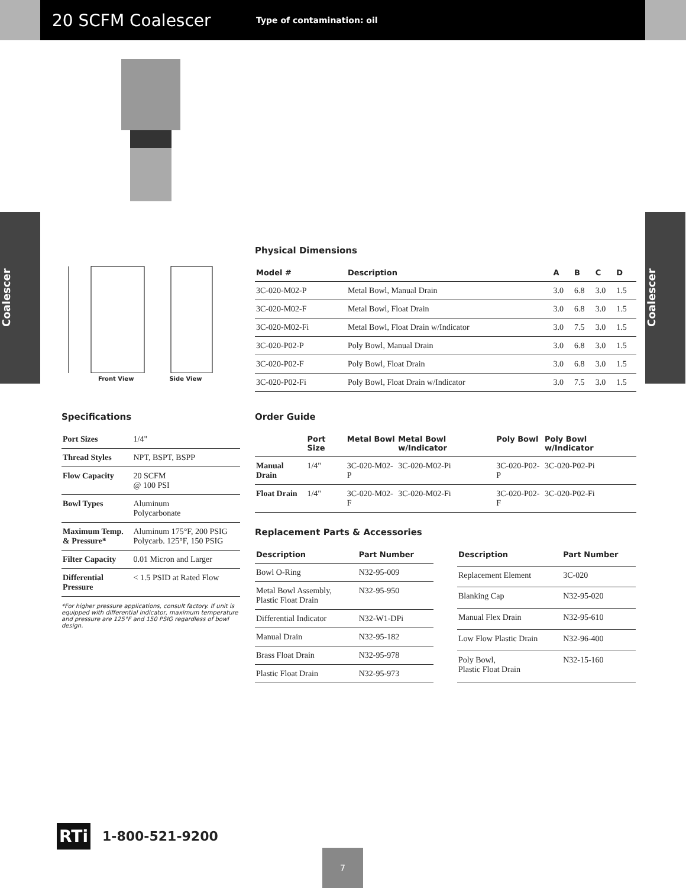20 SCFM Coalescer
Type of contamination: oil
Coalescer
Coalescer
Front View Side View
Physical Dimensions
| Model # | Description | A | B | C | D |
| --- | --- | --- | --- | --- | --- |
| 3C-020-M02-P | Metal Bowl, Manual Drain | 3.0 | 6.8 | 3.0 | 1.5 |
| 3C-020-M02-F | Metal Bowl, Float Drain | 3.0 | 6.8 | 3.0 | 1.5 |
| 3C-020-M02-Fi | Metal Bowl, Float Drain w/Indicator | 3.0 | 7.5 | 3.0 | 1.5 |
| 3C-020-P02-P | Poly Bowl, Manual Drain | 3.0 | 6.8 | 3.0 | 1.5 |
| 3C-020-P02-F | Poly Bowl, Float Drain | 3.0 | 6.8 | 3.0 | 1.5 |
| 3C-020-P02-Fi | Poly Bowl, Float Drain w/Indicator | 3.0 | 7.5 | 3.0 | 1.5 |
Specifications
| Port Sizes | 1/4" |
| Thread Styles | NPT, BSPT, BSPP |
| Flow Capacity | 20 SCFM @ 100 PSI |
| Bowl Types | Aluminum Polycarbonate |
| Maximum Temp. & Pressure* | Aluminum 175°F, 200 PSIG Polycarb. 125°F, 150 PSIG |
| Filter Capacity | 0.01 Micron and Larger |
| Differential Pressure | < 1.5 PSID at Rated Flow |
*For higher pressure applications, consult factory. If unit is equipped with differential indicator, maximum temperature and pressure are 125°F and 150 PSIG regardless of bowl design.
Order Guide
| | Port Size | Metal Bowl | Metal Bowl w/Indicator | Poly Bowl | Poly Bowl w/Indicator |
| --- | --- | --- | --- | --- | --- |
| Manual Drain | 1/4" | 3C-020-M02-P | 3C-020-M02-Pi | 3C-020-P02-P | 3C-020-P02-Pi |
| Float Drain | 1/4" | 3C-020-M02-F | 3C-020-M02-Fi | 3C-020-P02-F | 3C-020-P02-Fi |
Replacement Parts & Accessories
| Description | Part Number |
| --- | --- |
| Bowl O-Ring | N32-95-009 |
| Metal Bowl Assembly, Plastic Float Drain | N32-95-950 |
| Differential Indicator | N32-W1-DPi |
| Manual Drain | N32-95-182 |
| Brass Float Drain | N32-95-978 |
| Plastic Float Drain | N32-95-973 |
| Description | Part Number |
| --- | --- |
| Replacement Element | 3C-020 |
| Blanking Cap | N32-95-020 |
| Manual Flex Drain | N32-95-610 |
| Low Flow Plastic Drain | N32-96-400 |
| Poly Bowl, Plastic Float Drain | N32-15-160 |
RTi
1-800-521-9200
7